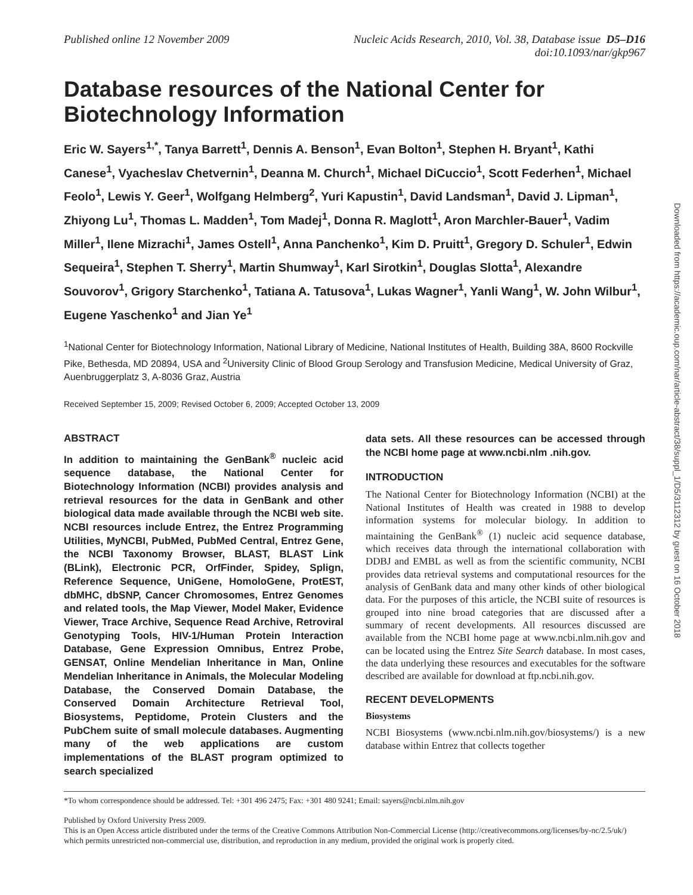Published online 12 November 2009
Nucleic Acids Research, 2010, Vol. 38, Database issue D5–D16
doi:10.1093/nar/gkp967
Database resources of the National Center for Biotechnology Information
Eric W. Sayers<sup>1,*</sup>, Tanya Barrett<sup>1</sup>, Dennis A. Benson<sup>1</sup>, Evan Bolton<sup>1</sup>, Stephen H. Bryant<sup>1</sup>, Kathi Canese<sup>1</sup>, Vyacheslav Chetvernin<sup>1</sup>, Deanna M. Church<sup>1</sup>, Michael DiCuccio<sup>1</sup>, Scott Federhen<sup>1</sup>, Michael Feolo<sup>1</sup>, Lewis Y. Geer<sup>1</sup>, Wolfgang Helmberg<sup>2</sup>, Yuri Kapustin<sup>1</sup>, David Landsman<sup>1</sup>, David J. Lipman<sup>1</sup>, Zhiyong Lu<sup>1</sup>, Thomas L. Madden<sup>1</sup>, Tom Madej<sup>1</sup>, Donna R. Maglott<sup>1</sup>, Aron Marchler-Bauer<sup>1</sup>, Vadim Miller<sup>1</sup>, Ilene Mizrachi<sup>1</sup>, James Ostell<sup>1</sup>, Anna Panchenko<sup>1</sup>, Kim D. Pruitt<sup>1</sup>, Gregory D. Schuler<sup>1</sup>, Edwin Sequeira<sup>1</sup>, Stephen T. Sherry<sup>1</sup>, Martin Shumway<sup>1</sup>, Karl Sirotkin<sup>1</sup>, Douglas Slotta<sup>1</sup>, Alexandre Souvorov<sup>1</sup>, Grigory Starchenko<sup>1</sup>, Tatiana A. Tatusova<sup>1</sup>, Lukas Wagner<sup>1</sup>, Yanli Wang<sup>1</sup>, W. John Wilbur<sup>1</sup>, Eugene Yaschenko<sup>1</sup> and Jian Ye<sup>1</sup>
<sup>1</sup> National Center for Biotechnology Information, National Library of Medicine, National Institutes of Health, Building 38A, 8600 Rockville Pike, Bethesda, MD 20894, USA and <sup>2</sup>University Clinic of Blood Group Serology and Transfusion Medicine, Medical University of Graz, Auenbruggerplatz 3, A-8036 Graz, Austria
Received September 15, 2009; Revised October 6, 2009; Accepted October 13, 2009
ABSTRACT
In addition to maintaining the GenBank<sup>®</sup> nucleic acid sequence database, the National Center for Biotechnology Information (NCBI) provides analysis and retrieval resources for the data in GenBank and other biological data made available through the NCBI web site. NCBI resources include Entrez, the Entrez Programming Utilities, MyNCBI, PubMed, PubMed Central, Entrez Gene, the NCBI Taxonomy Browser, BLAST, BLAST Link (BLink), Electronic PCR, OrfFinder, Spidey, Splign, Reference Sequence, UniGene, HomoloGene, ProtEST, dbMHC, dbSNP, Cancer Chromosomes, Entrez Genomes and related tools, the Map Viewer, Model Maker, Evidence Viewer, Trace Archive, Sequence Read Archive, Retroviral Genotyping Tools, HIV-1/Human Protein Interaction Database, Gene Expression Omnibus, Entrez Probe, GENSAT, Online Mendelian Inheritance in Man, Online Mendelian Inheritance in Animals, the Molecular Modeling Database, the Conserved Domain Database, the Conserved Domain Architecture Retrieval Tool, Biosystems, Peptidome, Protein Clusters and the PubChem suite of small molecule databases. Augmenting many of the web applications are custom implementations of the BLAST program optimized to search specialized
data sets. All these resources can be accessed through the NCBI home page at www.ncbi.nlm .nih.gov.
INTRODUCTION
The National Center for Biotechnology Information (NCBI) at the National Institutes of Health was created in 1988 to develop information systems for molecular biology. In addition to maintaining the GenBank<sup>®</sup> (1) nucleic acid sequence database, which receives data through the international collaboration with DDBJ and EMBL as well as from the scientific community, NCBI provides data retrieval systems and computational resources for the analysis of GenBank data and many other kinds of other biological data. For the purposes of this article, the NCBI suite of resources is grouped into nine broad categories that are discussed after a summary of recent developments. All resources discussed are available from the NCBI home page at www.ncbi.nlm.nih.gov and can be located using the Entrez Site Search database. In most cases, the data underlying these resources and executables for the software described are available for download at ftp.ncbi.nih.gov.
RECENT DEVELOPMENTS
Biosystems
NCBI Biosystems (www.ncbi.nlm.nih.gov/biosystems/) is a new database within Entrez that collects together
*To whom correspondence should be addressed. Tel: +301 496 2475; Fax: +301 480 9241; Email: sayers@ncbi.nlm.nih.gov
Published by Oxford University Press 2009.
This is an Open Access article distributed under the terms of the Creative Commons Attribution Non-Commercial License (http://creativecommons.org/licenses/by-nc/2.5/uk/) which permits unrestricted non-commercial use, distribution, and reproduction in any medium, provided the original work is properly cited.
Downloaded from https://academic.oup.com/nar/article-abstract/38/suppl_1/D5/3112312 by guest on 16 October 2018